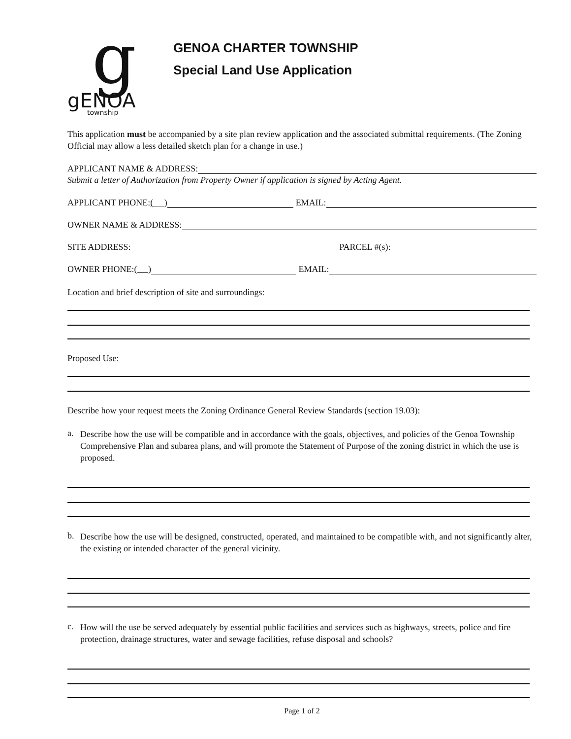g
gENOA
township
GENOA CHARTER TOWNSHIP
Special Land Use Application
This application must be accompanied by a site plan review application and the associated submittal requirements. (The Zoning Official may allow a less detailed sketch plan for a change in use.)
APPLICANT NAME & ADDRESS:
Submit a letter of Authorization from Property Owner if application is signed by Acting Agent.
APPLICANT PHONE: ( )
EMAIL:
OWNER NAME & ADDRESS:
SITE ADDRESS:
PARCEL #(s):
OWNER PHONE: ( )
EMAIL:
Location and brief description of site and surroundings:
Proposed Use:
Describe how your request meets the Zoning Ordinance General Review Standards (section 19.03):
a.
Describe how the use will be compatible and in accordance with the goals, objectives, and policies of the Genoa Township Comprehensive Plan and subarea plans, and will promote the Statement of Purpose of the zoning district in which the use is proposed.
b.
Describe how the use will be designed, constructed, operated, and maintained to be compatible with, and not significantly alter, the existing or intended character of the general vicinity.
c.
How will the use be served adequately by essential public facilities and services such as highways, streets, police and fire protection, drainage structures, water and sewage facilities, refuse disposal and schools?
Page 1 of 2